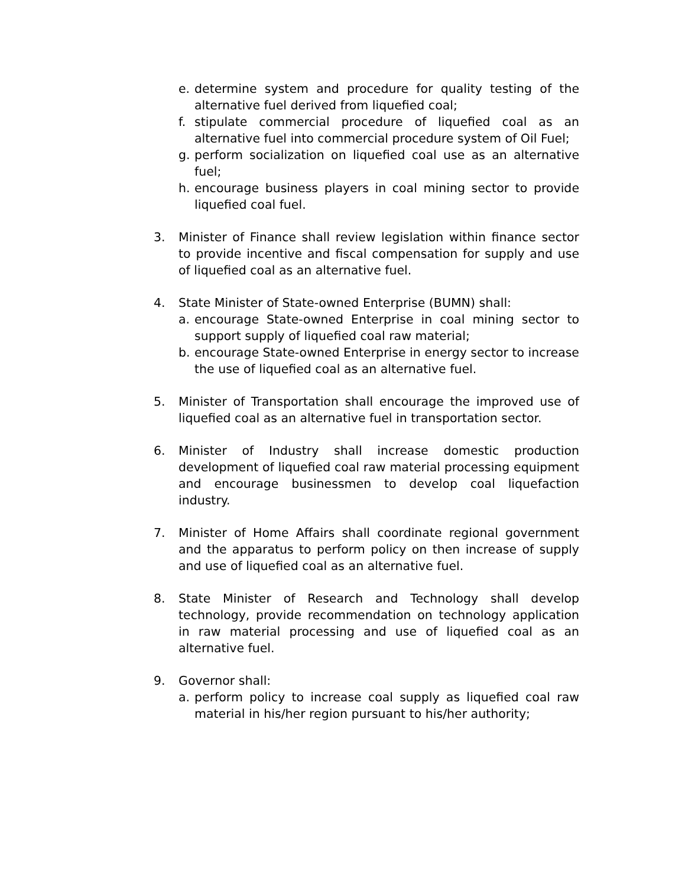e. determine system and procedure for quality testing of the alternative fuel derived from liquefied coal;
f. stipulate commercial procedure of liquefied coal as an alternative fuel into commercial procedure system of Oil Fuel;
g. perform socialization on liquefied coal use as an alternative fuel;
h. encourage business players in coal mining sector to provide liquefied coal fuel.
3. Minister of Finance shall review legislation within finance sector to provide incentive and fiscal compensation for supply and use of liquefied coal as an alternative fuel.
4. State Minister of State-owned Enterprise (BUMN) shall:
a. encourage State-owned Enterprise in coal mining sector to support supply of liquefied coal raw material;
b. encourage State-owned Enterprise in energy sector to increase the use of liquefied coal as an alternative fuel.
5. Minister of Transportation shall encourage the improved use of liquefied coal as an alternative fuel in transportation sector.
6. Minister of Industry shall increase domestic production development of liquefied coal raw material processing equipment and encourage businessmen to develop coal liquefaction industry.
7. Minister of Home Affairs shall coordinate regional government and the apparatus to perform policy on then increase of supply and use of liquefied coal as an alternative fuel.
8. State Minister of Research and Technology shall develop technology, provide recommendation on technology application in raw material processing and use of liquefied coal as an alternative fuel.
9. Governor shall:
a. perform policy to increase coal supply as liquefied coal raw material in his/her region pursuant to his/her authority;